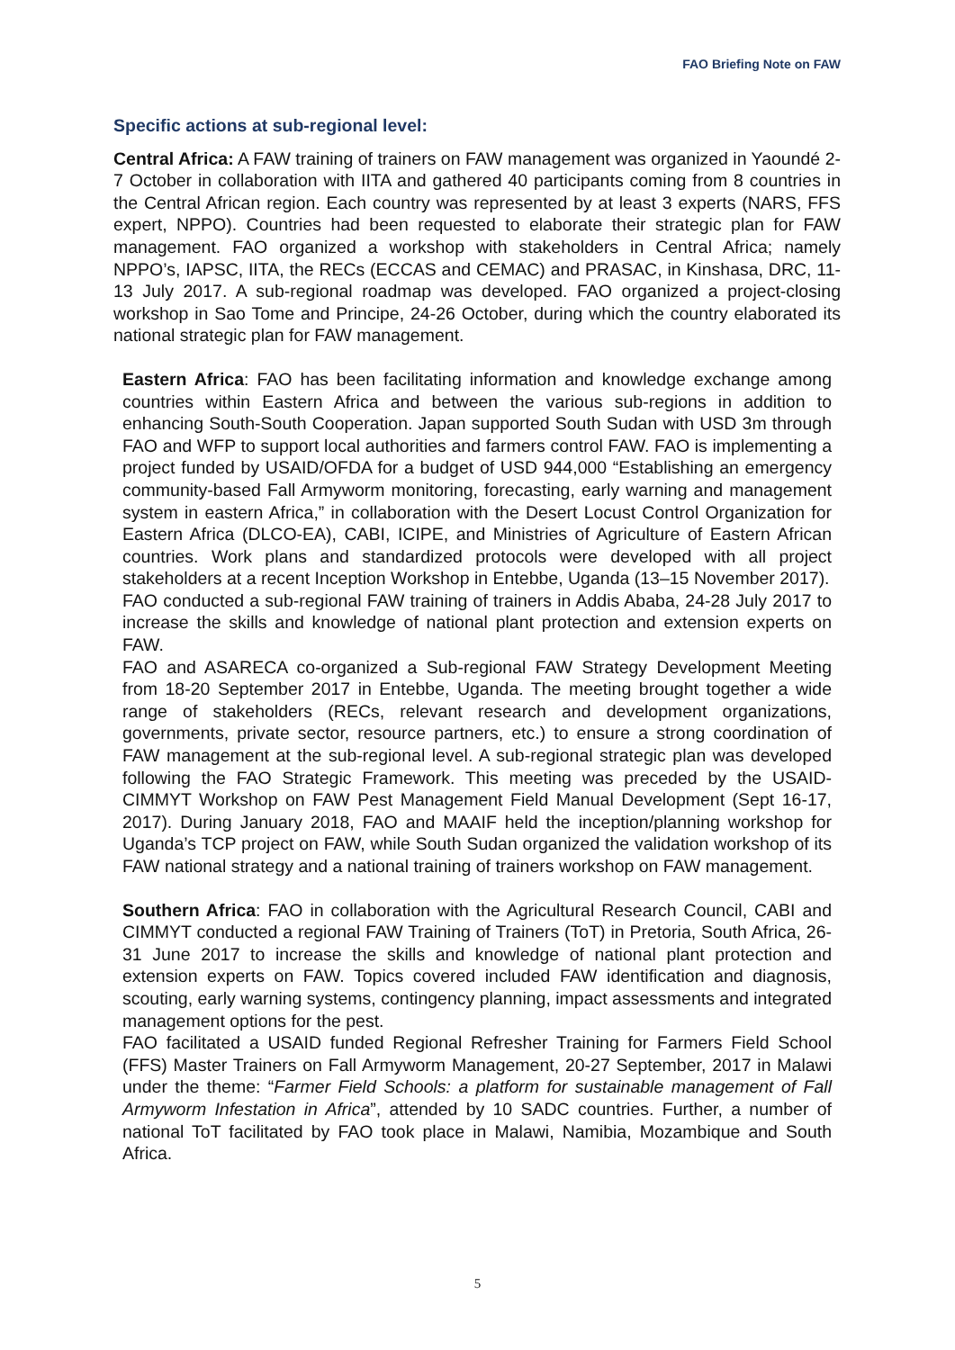FAO Briefing Note on FAW
Specific actions at sub-regional level:
Central Africa: A FAW training of trainers on FAW management was organized in Yaoundé 2-7 October in collaboration with IITA and gathered 40 participants coming from 8 countries in the Central African region. Each country was represented by at least 3 experts (NARS, FFS expert, NPPO). Countries had been requested to elaborate their strategic plan for FAW management. FAO organized a workshop with stakeholders in Central Africa; namely NPPO’s, IAPSC, IITA, the RECs (ECCAS and CEMAC) and PRASAC, in Kinshasa, DRC, 11-13 July 2017. A sub-regional roadmap was developed. FAO organized a project-closing workshop in Sao Tome and Principe, 24-26 October, during which the country elaborated its national strategic plan for FAW management.
Eastern Africa: FAO has been facilitating information and knowledge exchange among countries within Eastern Africa and between the various sub-regions in addition to enhancing South-South Cooperation. Japan supported South Sudan with USD 3m through FAO and WFP to support local authorities and farmers control FAW. FAO is implementing a project funded by USAID/OFDA for a budget of USD 944,000 “Establishing an emergency community-based Fall Armyworm monitoring, forecasting, early warning and management system in eastern Africa,” in collaboration with the Desert Locust Control Organization for Eastern Africa (DLCO-EA), CABI, ICIPE, and Ministries of Agriculture of Eastern African countries. Work plans and standardized protocols were developed with all project stakeholders at a recent Inception Workshop in Entebbe, Uganda (13–15 November 2017).
FAO conducted a sub-regional FAW training of trainers in Addis Ababa, 24-28 July 2017 to increase the skills and knowledge of national plant protection and extension experts on FAW.
FAO and ASARECA co-organized a Sub-regional FAW Strategy Development Meeting from 18-20 September 2017 in Entebbe, Uganda. The meeting brought together a wide range of stakeholders (RECs, relevant research and development organizations, governments, private sector, resource partners, etc.) to ensure a strong coordination of FAW management at the sub-regional level. A sub-regional strategic plan was developed following the FAO Strategic Framework. This meeting was preceded by the USAID-CIMMYT Workshop on FAW Pest Management Field Manual Development (Sept 16-17, 2017). During January 2018, FAO and MAAIF held the inception/planning workshop for Uganda’s TCP project on FAW, while South Sudan organized the validation workshop of its FAW national strategy and a national training of trainers workshop on FAW management.
Southern Africa: FAO in collaboration with the Agricultural Research Council, CABI and CIMMYT conducted a regional FAW Training of Trainers (ToT) in Pretoria, South Africa, 26-31 June 2017 to increase the skills and knowledge of national plant protection and extension experts on FAW. Topics covered included FAW identification and diagnosis, scouting, early warning systems, contingency planning, impact assessments and integrated management options for the pest.
FAO facilitated a USAID funded Regional Refresher Training for Farmers Field School (FFS) Master Trainers on Fall Armyworm Management, 20-27 September, 2017 in Malawi under the theme: “Farmer Field Schools: a platform for sustainable management of Fall Armyworm Infestation in Africa”, attended by 10 SADC countries. Further, a number of national ToT facilitated by FAO took place in Malawi, Namibia, Mozambique and South Africa.
5